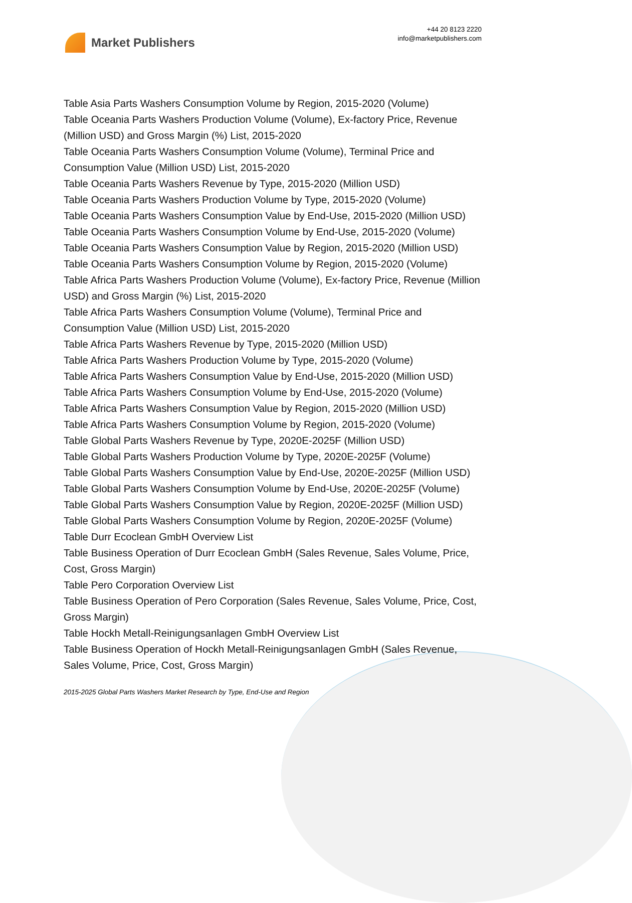Market Publishers
+44 20 8123 2220
info@marketpublishers.com
Table Asia Parts Washers Consumption Volume by Region, 2015-2020 (Volume)
Table Oceania Parts Washers Production Volume (Volume), Ex-factory Price, Revenue (Million USD) and Gross Margin (%) List, 2015-2020
Table Oceania Parts Washers Consumption Volume (Volume), Terminal Price and Consumption Value (Million USD) List, 2015-2020
Table Oceania Parts Washers Revenue by Type, 2015-2020 (Million USD)
Table Oceania Parts Washers Production Volume by Type, 2015-2020 (Volume)
Table Oceania Parts Washers Consumption Value by End-Use, 2015-2020 (Million USD)
Table Oceania Parts Washers Consumption Volume by End-Use, 2015-2020 (Volume)
Table Oceania Parts Washers Consumption Value by Region, 2015-2020 (Million USD)
Table Oceania Parts Washers Consumption Volume by Region, 2015-2020 (Volume)
Table Africa Parts Washers Production Volume (Volume), Ex-factory Price, Revenue (Million USD) and Gross Margin (%) List, 2015-2020
Table Africa Parts Washers Consumption Volume (Volume), Terminal Price and Consumption Value (Million USD) List, 2015-2020
Table Africa Parts Washers Revenue by Type, 2015-2020 (Million USD)
Table Africa Parts Washers Production Volume by Type, 2015-2020 (Volume)
Table Africa Parts Washers Consumption Value by End-Use, 2015-2020 (Million USD)
Table Africa Parts Washers Consumption Volume by End-Use, 2015-2020 (Volume)
Table Africa Parts Washers Consumption Value by Region, 2015-2020 (Million USD)
Table Africa Parts Washers Consumption Volume by Region, 2015-2020 (Volume)
Table Global Parts Washers Revenue by Type, 2020E-2025F (Million USD)
Table Global Parts Washers Production Volume by Type, 2020E-2025F (Volume)
Table Global Parts Washers Consumption Value by End-Use, 2020E-2025F (Million USD)
Table Global Parts Washers Consumption Volume by End-Use, 2020E-2025F (Volume)
Table Global Parts Washers Consumption Value by Region, 2020E-2025F (Million USD)
Table Global Parts Washers Consumption Volume by Region, 2020E-2025F (Volume)
Table Durr Ecoclean GmbH Overview List
Table Business Operation of Durr Ecoclean GmbH (Sales Revenue, Sales Volume, Price, Cost, Gross Margin)
Table Pero Corporation Overview List
Table Business Operation of Pero Corporation (Sales Revenue, Sales Volume, Price, Cost, Gross Margin)
Table Hockh Metall-Reinigungsanlagen GmbH Overview List
Table Business Operation of Hockh Metall-Reinigungsanlagen GmbH (Sales Revenue, Sales Volume, Price, Cost, Gross Margin)
2015-2025 Global Parts Washers Market Research by Type, End-Use and Region